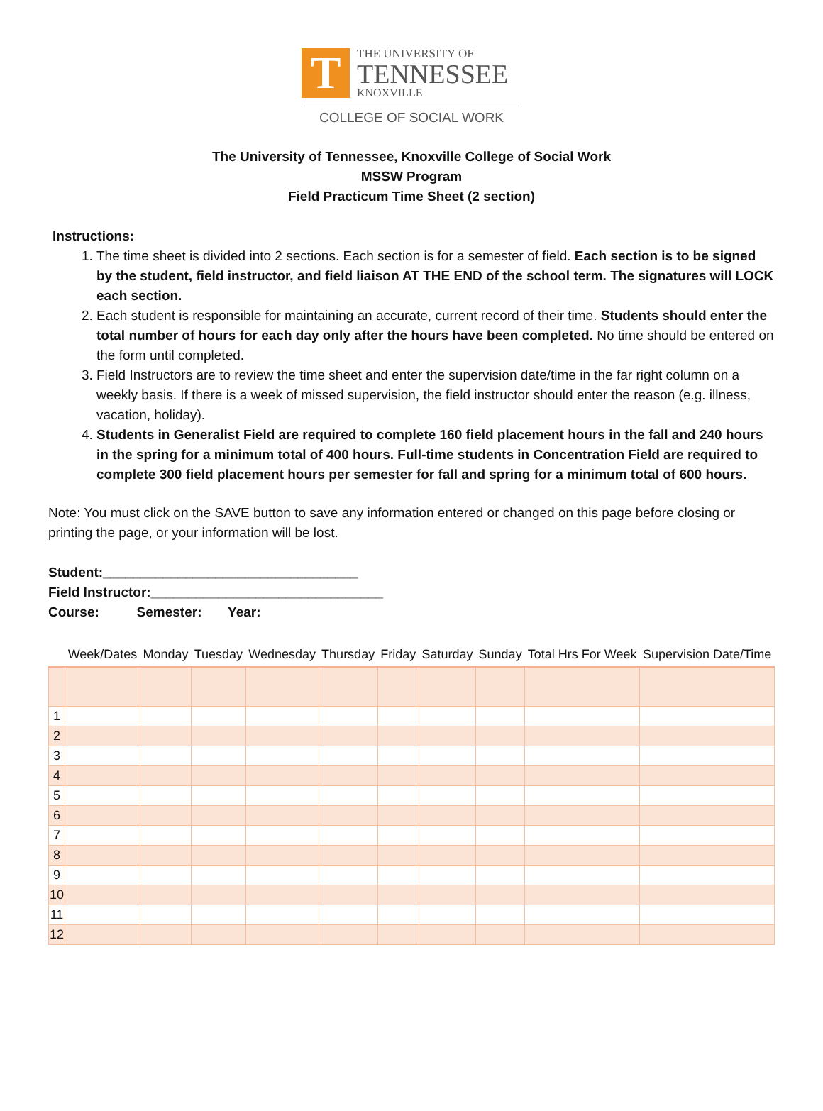T
THE UNIVERSITY OF
TENNESSEE
KNOXVILLE
COLLEGE OF SOCIAL WORK
The University of Tennessee, Knoxville College of Social Work
MSSW Program
Field Practicum Time Sheet (2 section)
Instructions:
1. The time sheet is divided into 2 sections. Each section is for a semester of field. Each section is to be signed by the student, field instructor, and field liaison AT THE END of the school term. The signatures will LOCK each section.
2. Each student is responsible for maintaining an accurate, current record of their time. Students should enter the total number of hours for each day only after the hours have been completed. No time should be entered on the form until completed.
3. Field Instructors are to review the time sheet and enter the supervision date/time in the far right column on a weekly basis. If there is a week of missed supervision, the field instructor should enter the reason (e.g. illness, vacation, holiday).
4. Students in Generalist Field are required to complete 160 field placement hours in the fall and 240 hours in the spring for a minimum total of 400 hours. Full-time students in Concentration Field are required to complete 300 field placement hours per semester for fall and spring for a minimum total of 600 hours.
Note: You must click on the SAVE button to save any information entered or changed on this page before closing or printing the page, or your information will be lost.
Student:__________________________________
Field Instructor:_______________________________
Course: Semester: Year:
| | Week/Dates | Monday | Tuesday | Wednesday | Thursday | Friday | Saturday | Sunday | Total Hrs For Week | Supervision Date/Time |
| --- | --- | --- | --- | --- | --- | --- | --- | --- | --- | --- |
| 1 | | | | | | | | | | |
| 2 | | | | | | | | | | |
| 3 | | | | | | | | | | |
| 4 | | | | | | | | | | |
| 5 | | | | | | | | | | |
| 6 | | | | | | | | | | |
| 7 | | | | | | | | | | |
| 8 | | | | | | | | | | |
| 9 | | | | | | | | | | |
| 10 | | | | | | | | | | |
| 11 | | | | | | | | | | |
| 12 | | | | | | | | | | |